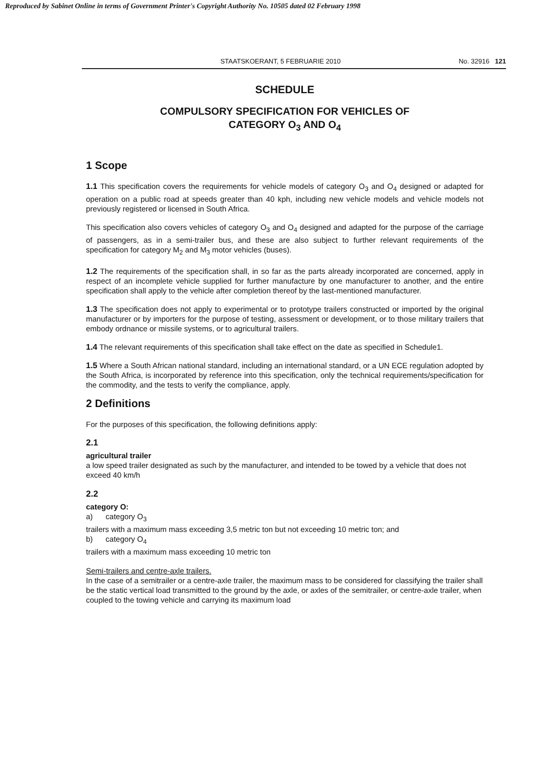Reproduced by Sabinet Online in terms of Government Printer's Copyright Authority No. 10505 dated 02 February 1998
STAATSKOERANT, 5 FEBRUARIE 2010 No. 32916 121
SCHEDULE
COMPULSORY SPECIFICATION FOR VEHICLES OF
CATEGORY O<sub>3</sub> AND O<sub>4</sub>
1 Scope
1.1 This specification covers the requirements for vehicle models of category O<sub>3</sub> and O<sub>4</sub> designed or adapted for operation on a public road at speeds greater than 40 kph, including new vehicle models and vehicle models not previously registered or licensed in South Africa.
This specification also covers vehicles of category O<sub>3</sub> and O<sub>4</sub> designed and adapted for the purpose of the carriage of passengers, as in a semi-trailer bus, and these are also subject to further relevant requirements of the specification for category M<sub>2</sub> and M<sub>3</sub> motor vehicles (buses).
1.2 The requirements of the specification shall, in so far as the parts already incorporated are concerned, apply in respect of an incomplete vehicle supplied for further manufacture by one manufacturer to another, and the entire specification shall apply to the vehicle after completion thereof by the last-mentioned manufacturer.
1.3 The specification does not apply to experimental or to prototype trailers constructed or imported by the original manufacturer or by importers for the purpose of testing, assessment or development, or to those military trailers that embody ordnance or missile systems, or to agricultural trailers.
1.4 The relevant requirements of this specification shall take effect on the date as specified in Schedule1.
1.5 Where a South African national standard, including an international standard, or a UN ECE regulation adopted by the South Africa, is incorporated by reference into this specification, only the technical requirements/specification for the commodity, and the tests to verify the compliance, apply.
2 Definitions
For the purposes of this specification, the following definitions apply:
2.1
agricultural trailer
a low speed trailer designated as such by the manufacturer, and intended to be towed by a vehicle that does not exceed 40 km/h
2.2
category O:
a) category O<sub>3</sub>
trailers with a maximum mass exceeding 3,5 metric ton but not exceeding 10 metric ton; and
b) category O<sub>4</sub>
trailers with a maximum mass exceeding 10 metric ton
Semi-trailers and centre-axle trailers.
In the case of a semitrailer or a centre-axle trailer, the maximum mass to be considered for classifying the trailer shall be the static vertical load transmitted to the ground by the axle, or axles of the semitrailer, or centre-axle trailer, when coupled to the towing vehicle and carrying its maximum load